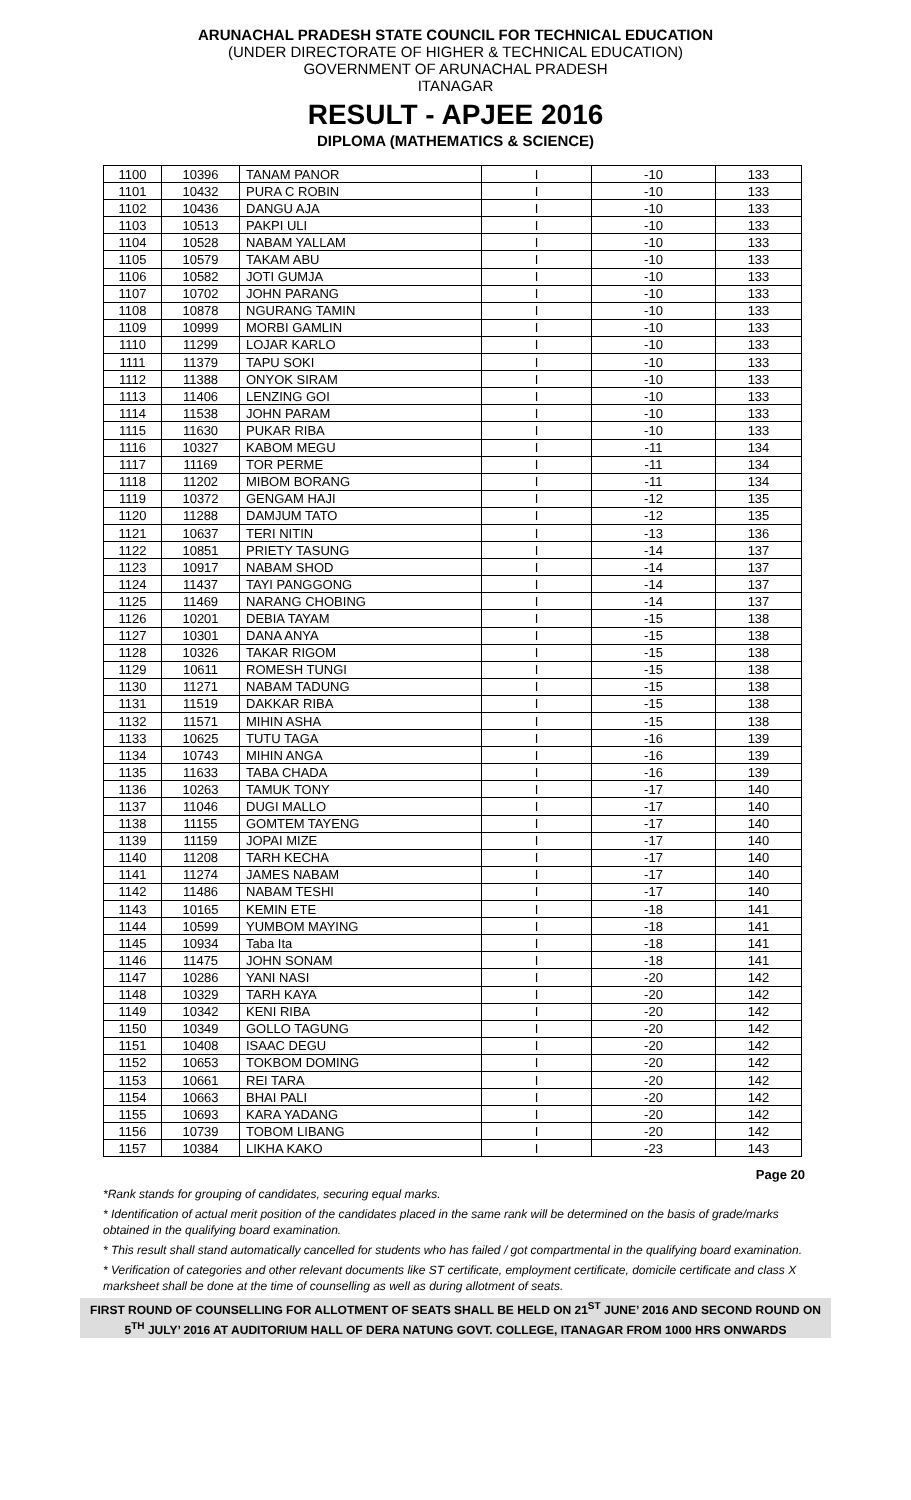ARUNACHAL PRADESH STATE COUNCIL FOR TECHNICAL EDUCATION
(UNDER DIRECTORATE OF HIGHER & TECHNICAL EDUCATION)
GOVERNMENT OF ARUNACHAL PRADESH
ITANAGAR
RESULT - APJEE 2016
DIPLOMA (MATHEMATICS & SCIENCE)
| 1100 | 10396 | TANAM PANOR | I | -10 | 133 |
| 1101 | 10432 | PURA C ROBIN | I | -10 | 133 |
| 1102 | 10436 | DANGU AJA | I | -10 | 133 |
| 1103 | 10513 | PAKPI ULI | I | -10 | 133 |
| 1104 | 10528 | NABAM YALLAM | I | -10 | 133 |
| 1105 | 10579 | TAKAM ABU | I | -10 | 133 |
| 1106 | 10582 | JOTI GUMJA | I | -10 | 133 |
| 1107 | 10702 | JOHN PARANG | I | -10 | 133 |
| 1108 | 10878 | NGURANG TAMIN | I | -10 | 133 |
| 1109 | 10999 | MORBI GAMLIN | I | -10 | 133 |
| 1110 | 11299 | LOJAR KARLO | I | -10 | 133 |
| 1111 | 11379 | TAPU SOKI | I | -10 | 133 |
| 1112 | 11388 | ONYOK SIRAM | I | -10 | 133 |
| 1113 | 11406 | LENZING GOI | I | -10 | 133 |
| 1114 | 11538 | JOHN PARAM | I | -10 | 133 |
| 1115 | 11630 | PUKAR RIBA | I | -10 | 133 |
| 1116 | 10327 | KABOM MEGU | I | -11 | 134 |
| 1117 | 11169 | TOR PERME | I | -11 | 134 |
| 1118 | 11202 | MIBOM BORANG | I | -11 | 134 |
| 1119 | 10372 | GENGAM HAJI | I | -12 | 135 |
| 1120 | 11288 | DAMJUM TATO | I | -12 | 135 |
| 1121 | 10637 | TERI NITIN | I | -13 | 136 |
| 1122 | 10851 | PRIETY TASUNG | I | -14 | 137 |
| 1123 | 10917 | NABAM SHOD | I | -14 | 137 |
| 1124 | 11437 | TAYI PANGGONG | I | -14 | 137 |
| 1125 | 11469 | NARANG CHOBING | I | -14 | 137 |
| 1126 | 10201 | DEBIA TAYAM | I | -15 | 138 |
| 1127 | 10301 | DANA ANYA | I | -15 | 138 |
| 1128 | 10326 | TAKAR RIGOM | I | -15 | 138 |
| 1129 | 10611 | ROMESH TUNGI | I | -15 | 138 |
| 1130 | 11271 | NABAM TADUNG | I | -15 | 138 |
| 1131 | 11519 | DAKKAR RIBA | I | -15 | 138 |
| 1132 | 11571 | MIHIN ASHA | I | -15 | 138 |
| 1133 | 10625 | TUTU TAGA | I | -16 | 139 |
| 1134 | 10743 | MIHIN ANGA | I | -16 | 139 |
| 1135 | 11633 | TABA CHADA | I | -16 | 139 |
| 1136 | 10263 | TAMUK TONY | I | -17 | 140 |
| 1137 | 11046 | DUGI MALLO | I | -17 | 140 |
| 1138 | 11155 | GOMTEM TAYENG | I | -17 | 140 |
| 1139 | 11159 | JOPAI MIZE | I | -17 | 140 |
| 1140 | 11208 | TARH KECHA | I | -17 | 140 |
| 1141 | 11274 | JAMES NABAM | I | -17 | 140 |
| 1142 | 11486 | NABAM TESHI | I | -17 | 140 |
| 1143 | 10165 | KEMIN ETE | I | -18 | 141 |
| 1144 | 10599 | YUMBOM MAYING | I | -18 | 141 |
| 1145 | 10934 | Taba Ita | I | -18 | 141 |
| 1146 | 11475 | JOHN SONAM | I | -18 | 141 |
| 1147 | 10286 | YANI NASI | I | -20 | 142 |
| 1148 | 10329 | TARH KAYA | I | -20 | 142 |
| 1149 | 10342 | KENI RIBA | I | -20 | 142 |
| 1150 | 10349 | GOLLO TAGUNG | I | -20 | 142 |
| 1151 | 10408 | ISAAC DEGU | I | -20 | 142 |
| 1152 | 10653 | TOKBOM DOMING | I | -20 | 142 |
| 1153 | 10661 | REI TARA | I | -20 | 142 |
| 1154 | 10663 | BHAI PALI | I | -20 | 142 |
| 1155 | 10693 | KARA YADANG | I | -20 | 142 |
| 1156 | 10739 | TOBOM LIBANG | I | -20 | 142 |
| 1157 | 10384 | LIKHA KAKO | I | -23 | 143 |
Page 20
*Rank stands for grouping of candidates, securing equal marks.
* Identification of actual merit position of the candidates placed in the same rank will be determined on the basis of grade/marks obtained in the qualifying board examination.
* This result shall stand automatically cancelled for students who has failed / got compartmental in the qualifying board examination.
* Verification of categories and other relevant documents like ST certificate, employment certificate, domicile certificate and class X marksheet shall be done at the time of counselling as well as during allotment of seats.
FIRST ROUND OF COUNSELLING FOR ALLOTMENT OF SEATS SHALL BE HELD ON 21<sup>ST</sup> JUNE’ 2016 AND SECOND ROUND ON 5<sup>TH</sup> JULY’ 2016 AT AUDITORIUM HALL OF DERA NATUNG GOVT. COLLEGE, ITANAGAR FROM 1000 HRS ONWARDS